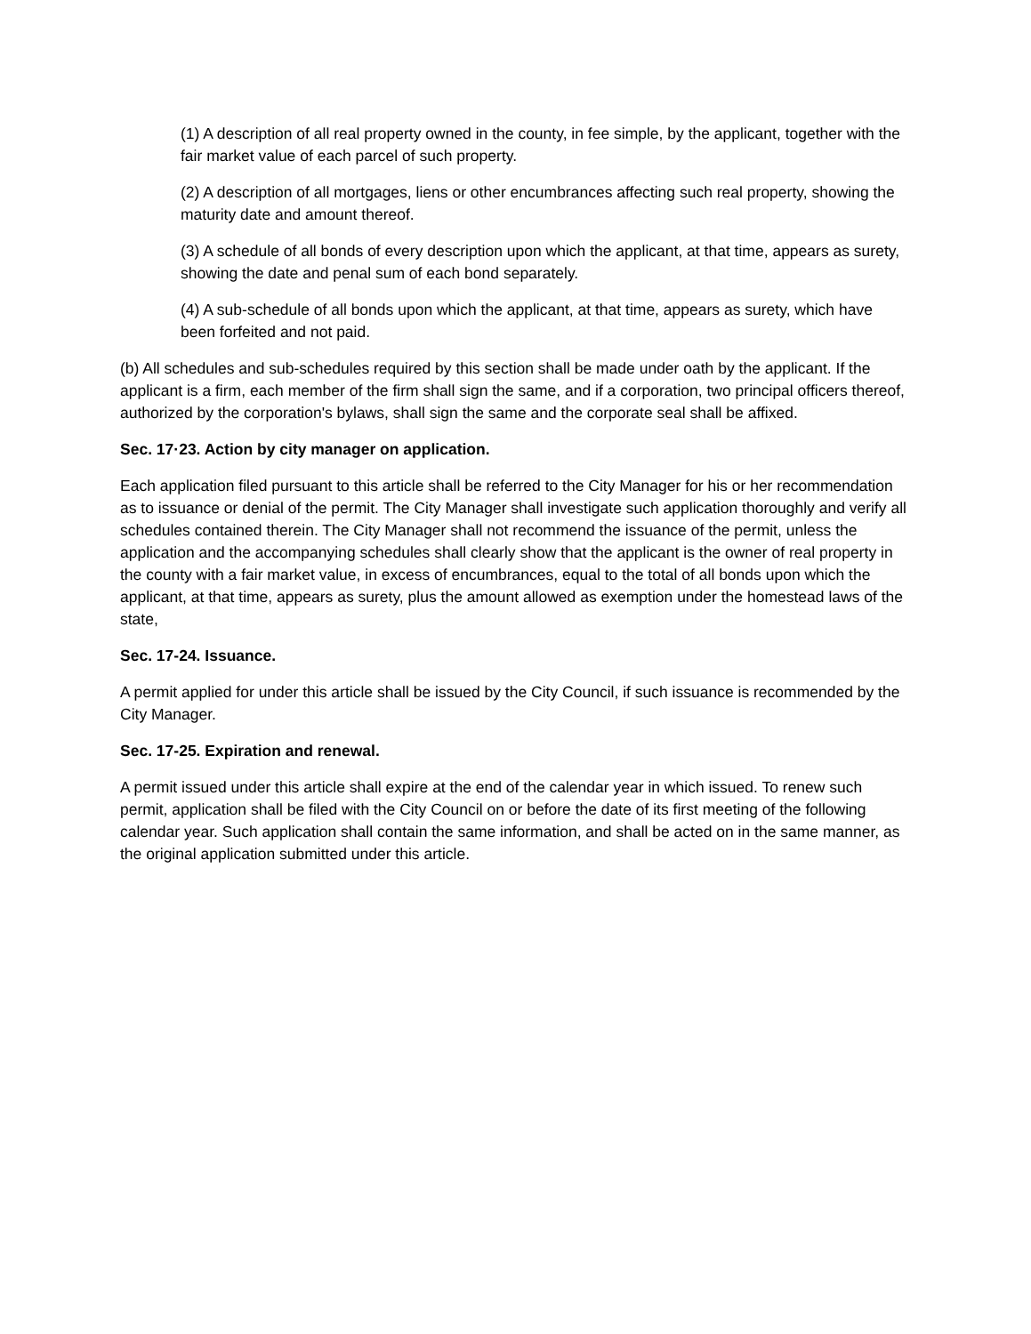(1) A description of all real property owned in the county, in fee simple, by the applicant, together with the fair market value of each parcel of such property.
(2) A description of all mortgages, liens or other encumbrances affecting such real property, showing the maturity date and amount thereof.
(3) A schedule of all bonds of every description upon which the applicant, at that time, appears as surety, showing the date and penal sum of each bond separately.
(4) A sub-schedule of all bonds upon which the applicant, at that time, appears as surety, which have been forfeited and not paid.
(b) All schedules and sub-schedules required by this section shall be made under oath by the applicant. If the applicant is a firm, each member of the firm shall sign the same, and if a corporation, two principal officers thereof, authorized by the corporation's bylaws, shall sign the same and the corporate seal shall be affixed.
Sec. 17·23. Action by city manager on application.
Each application filed pursuant to this article shall be referred to the City Manager for his or her recommendation as to issuance or denial of the permit. The City Manager shall investigate such application thoroughly and verify all schedules contained therein. The City Manager shall not recommend the issuance of the permit, unless the application and the accompanying schedules shall clearly show that the applicant is the owner of real property in the county with a fair market value, in excess of encumbrances, equal to the total of all bonds upon which the applicant, at that time, appears as surety, plus the amount allowed as exemption under the homestead laws of the state,
Sec. 17-24. Issuance.
A permit applied for under this article shall be issued by the City Council, if such issuance is recommended by the City Manager.
Sec. 17-25. Expiration and renewal.
A permit issued under this article shall expire at the end of the calendar year in which issued. To renew such permit, application shall be filed with the City Council on or before the date of its first meeting of the following calendar year. Such application shall contain the same information, and shall be acted on in the same manner, as the original application submitted under this article.